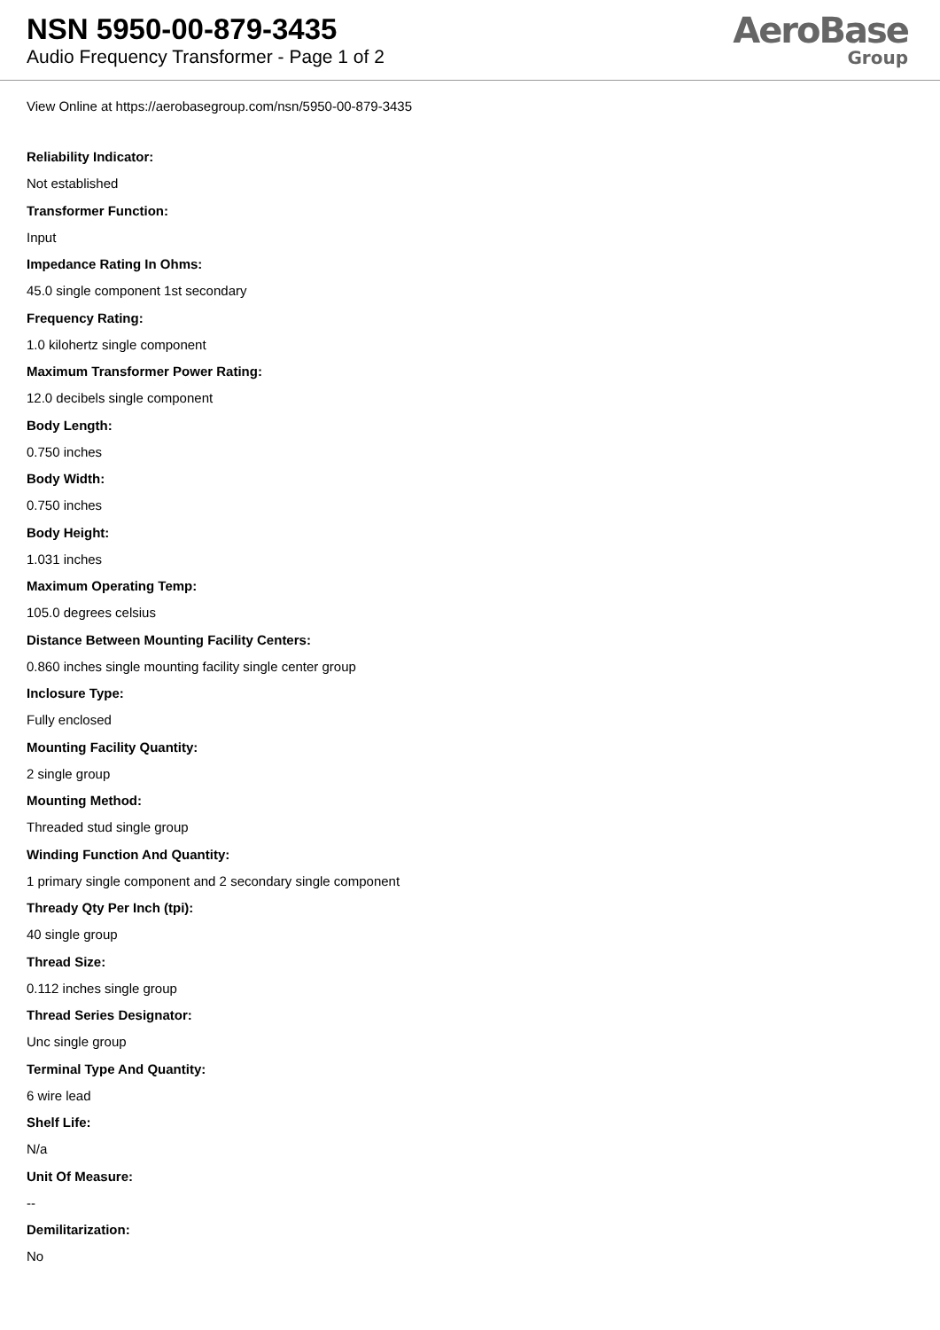NSN 5950-00-879-3435
Audio Frequency Transformer - Page 1 of 2
AeroBase
Group
View Online at https://aerobasegroup.com/nsn/5950-00-879-3435
Reliability Indicator:
Not established
Transformer Function:
Input
Impedance Rating In Ohms:
45.0 single component 1st secondary
Frequency Rating:
1.0 kilohertz single component
Maximum Transformer Power Rating:
12.0 decibels single component
Body Length:
0.750 inches
Body Width:
0.750 inches
Body Height:
1.031 inches
Maximum Operating Temp:
105.0 degrees celsius
Distance Between Mounting Facility Centers:
0.860 inches single mounting facility single center group
Inclosure Type:
Fully enclosed
Mounting Facility Quantity:
2 single group
Mounting Method:
Threaded stud single group
Winding Function And Quantity:
1 primary single component and 2 secondary single component
Thready Qty Per Inch (tpi):
40 single group
Thread Size:
0.112 inches single group
Thread Series Designator:
Unc single group
Terminal Type And Quantity:
6 wire lead
Shelf Life:
N/a
Unit Of Measure:
--
Demilitarization:
No